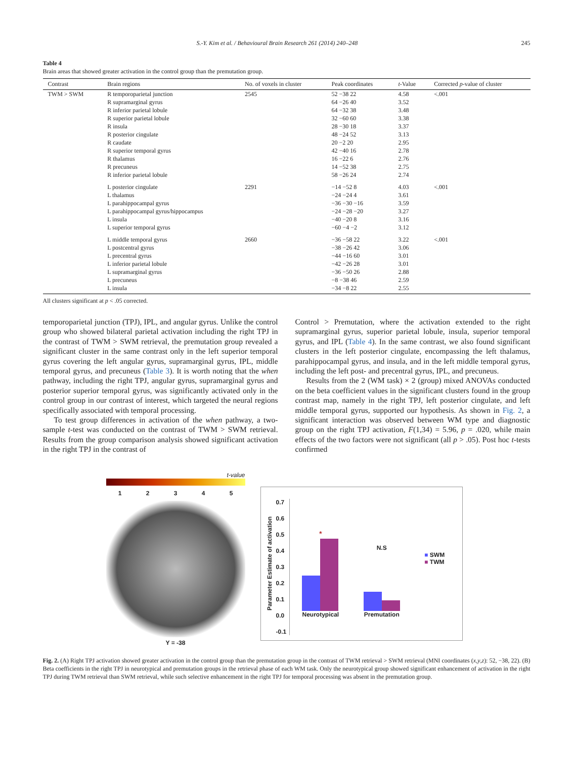S.-Y. Kim et al. / Behavioural Brain Research 261 (2014) 240–248 245
Table 4
Brain areas that showed greater activation in the control group than the premutation group.
| Contrast | Brain regions | No. of voxels in cluster | Peak coordinates | t -Value | Corrected p -value of cluster |
| --- | --- | --- | --- | --- | --- |
| TWM > SWM | R temporoparietal junction R supramarginal gyrus R inferior parietal lobule R superior parietal lobule R insula R posterior cingulate R caudate R superior temporal gyrus R thalamus R precuneus R inferior parietal lobule | 2545 | 52 −38 22 64 −26 40 64 −32 38 32 −60 60 28 −30 18 48 −24 52 20 −2 20 42 −40 16 16 −22 6 14 −52 38 58 −26 24 | 4.58 3.52 3.48 3.38 3.37 3.13 2.95 2.78 2.76 2.75 2.74 | <.001 |
| | L posterior cingulate L thalamus L parahippocampal gyrus L parahippocampal gyrus/hippocampus L insula L superior temporal gyrus | 2291 | −14 −52 8 −24 −24 4 −36 −30 −16 −24 −28 −20 −40 −20 8 −60 −4 −2 | 4.03 3.61 3.59 3.27 3.16 3.12 | <.001 |
| | L middle temporal gyrus L postcentral gyrus L precentral gyrus L inferior parietal lobule L supramarginal gyrus L precuneus L insula | 2660 | −36 −58 22 −38 −26 42 −44 −16 60 −42 −26 28 −36 −50 26 −8 −38 46 −34 −8 22 | 3.22 3.06 3.01 3.01 2.88 2.59 2.55 | <.001 |
All clusters significant at p < .05 corrected.
temporoparietal junction (TPJ), IPL, and angular gyrus. Unlike the control group who showed bilateral parietal activation including the right TPJ in the contrast of TWM > SWM retrieval, the premutation group revealed a significant cluster in the same contrast only in the left superior temporal gyrus covering the left angular gyrus, supramarginal gyrus, IPL, middle temporal gyrus, and precuneus (Table 3). It is worth noting that the when pathway, including the right TPJ, angular gyrus, supramarginal gyrus and posterior superior temporal gyrus, was significantly activated only in the control group in our contrast of interest, which targeted the neural regions specifically associated with temporal processing.
To test group differences in activation of the when pathway, a two-sample t-test was conducted on the contrast of TWM > SWM retrieval. Results from the group comparison analysis showed significant activation in the right TPJ in the contrast of
Control > Premutation, where the activation extended to the right supramarginal gyrus, superior parietal lobule, insula, superior temporal gyrus, and IPL (Table 4). In the same contrast, we also found significant clusters in the left posterior cingulate, encompassing the left thalamus, parahippocampal gyrus, and insula, and in the left middle temporal gyrus, including the left post- and precentral gyrus, IPL, and precuneus.
Results from the 2 (WM task) × 2 (group) mixed ANOVAs conducted on the beta coefficient values in the significant clusters found in the group contrast map, namely in the right TPJ, left posterior cingulate, and left middle temporal gyrus, supported our hypothesis. As shown in Fig. 2, a significant interaction was observed between WM type and diagnostic group on the right TPJ activation, F(1,34) = 5.96, p = .020, while main effects of the two factors were not significant (all p > .05). Post hoc t-tests confirmed
t-value
12345
Y = -38
Parameter Estimate of activation
0.7
0.6
0.5
0.4
0.3
0.2
0.1
0.0
-0.1
*
Neurotypical
N.S
Premutation
■ SWM
■ TWM
Fig. 2. (A) Right TPJ activation showed greater activation in the control group than the premutation group in the contrast of TWM retrieval > SWM retrieval (MNI coordinates (x,y,z): 52, −38, 22). (B) Beta coefficients in the right TPJ in neurotypical and premutation groups in the retrieval phase of each WM task. Only the neurotypical group showed significant enhancement of activation in the right TPJ during TWM retrieval than SWM retrieval, while such selective enhancement in the right TPJ for temporal processing was absent in the premutation group.